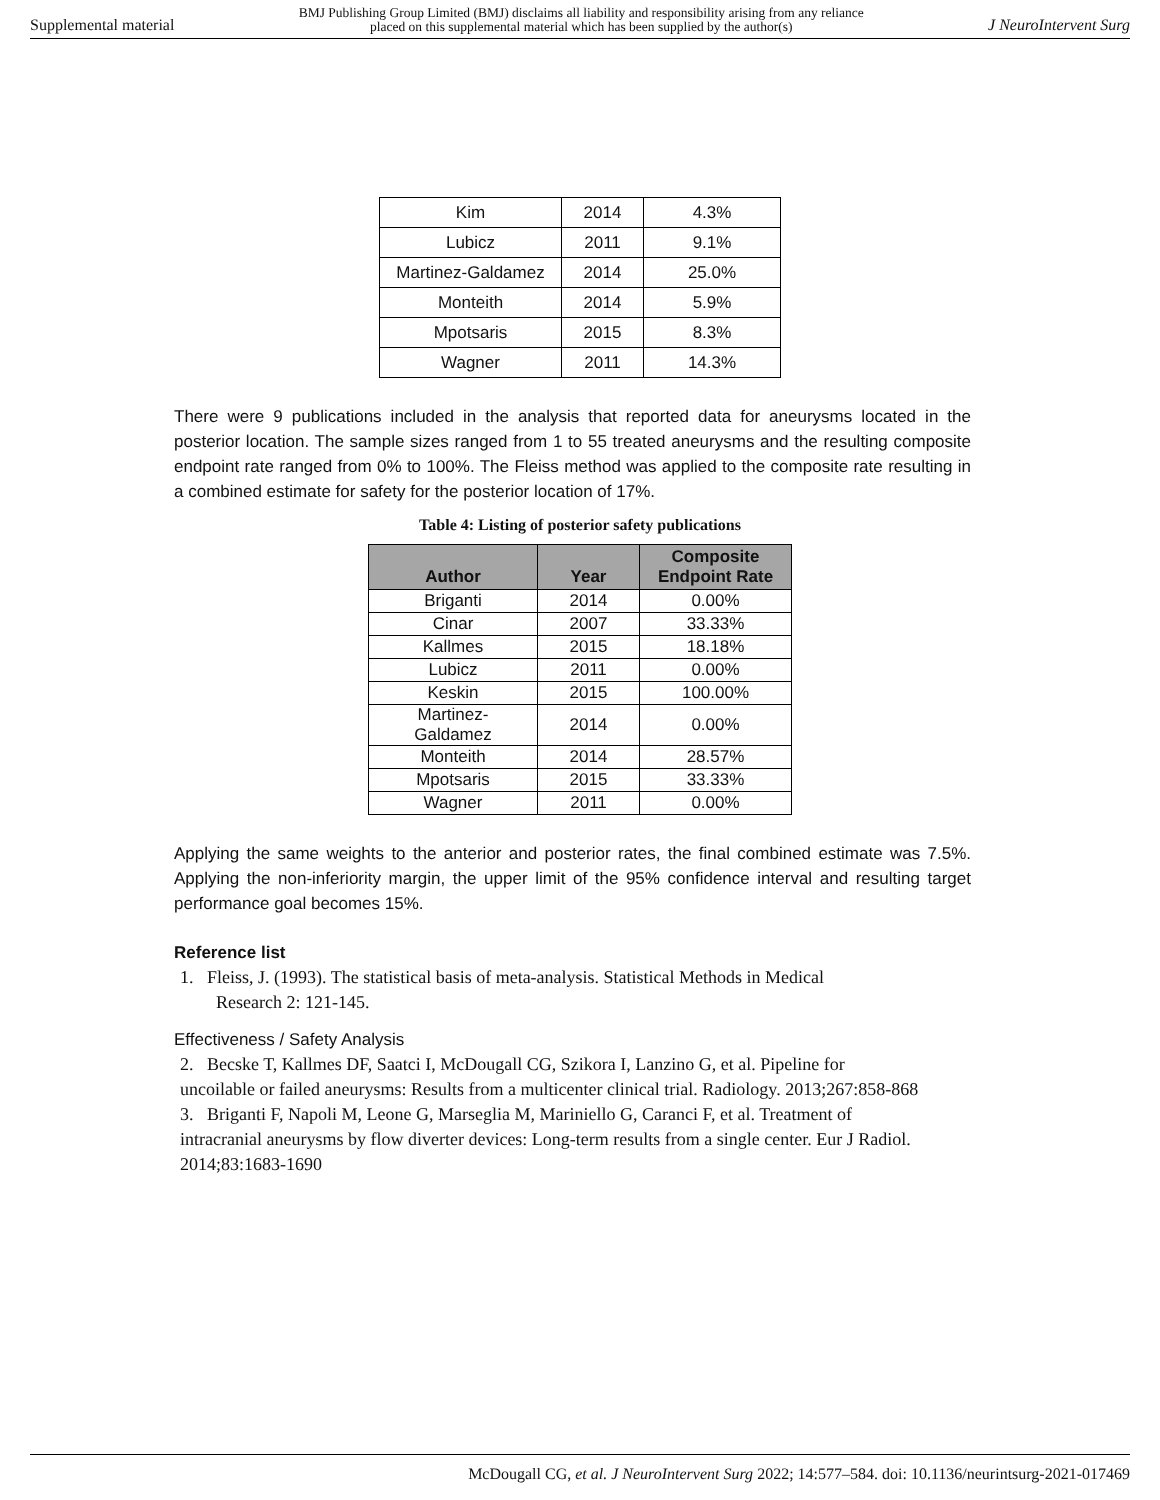Supplemental material BMJ Publishing Group Limited (BMJ) disclaims all liability and responsibility arising from any reliance
placed on this supplemental material which has been supplied by the author(s) J NeuroIntervent Surg
| Kim | 2014 | 4.3% |
| Lubicz | 2011 | 9.1% |
| Martinez-Galdamez | 2014 | 25.0% |
| Monteith | 2014 | 5.9% |
| Mpotsaris | 2015 | 8.3% |
| Wagner | 2011 | 14.3% |
There were 9 publications included in the analysis that reported data for aneurysms located in the posterior location. The sample sizes ranged from 1 to 55 treated aneurysms and the resulting composite endpoint rate ranged from 0% to 100%. The Fleiss method was applied to the composite rate resulting in a combined estimate for safety for the posterior location of 17%.
Table 4: Listing of posterior safety publications
| Author | Year | Composite Endpoint Rate |
| --- | --- | --- |
| Briganti | 2014 | 0.00% |
| Cinar | 2007 | 33.33% |
| Kallmes | 2015 | 18.18% |
| Lubicz | 2011 | 0.00% |
| Keskin | 2015 | 100.00% |
| Martinez- Galdamez | 2014 | 0.00% |
| Monteith | 2014 | 28.57% |
| Mpotsaris | 2015 | 33.33% |
| Wagner | 2011 | 0.00% |
Applying the same weights to the anterior and posterior rates, the final combined estimate was 7.5%. Applying the non-inferiority margin, the upper limit of the 95% confidence interval and resulting target performance goal becomes 15%.
Reference list
1. Fleiss, J. (1993). The statistical basis of meta-analysis. Statistical Methods in Medical
Research 2: 121-145.
Effectiveness / Safety Analysis
2. Becske T, Kallmes DF, Saatci I, McDougall CG, Szikora I, Lanzino G, et al. Pipeline for uncoilable or failed aneurysms: Results from a multicenter clinical trial. Radiology. 2013;267:858-868
3. Briganti F, Napoli M, Leone G, Marseglia M, Mariniello G, Caranci F, et al. Treatment of intracranial aneurysms by flow diverter devices: Long-term results from a single center. Eur J Radiol. 2014;83:1683-1690
McDougall CG, et al. J NeuroIntervent Surg 2022; 14:577–584. doi: 10.1136/neurintsurg-2021-017469